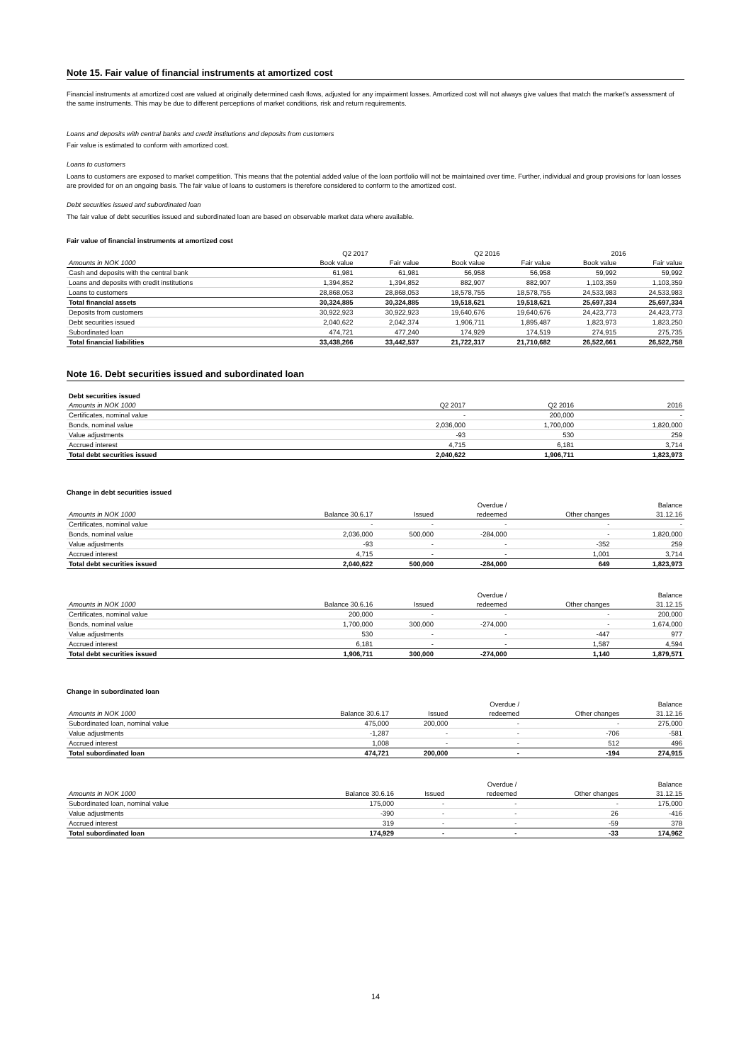Note 15. Fair value of financial instruments at amortized cost
Financial instruments at amortized cost are valued at originally determined cash flows, adjusted for any impairment losses. Amortized cost will not always give values that match the market's assessment of the same instruments. This may be due to different perceptions of market conditions, risk and return requirements.
Loans and deposits with central banks and credit institutions and deposits from customers
Fair value is estimated to conform with amortized cost.
Loans to customers
Loans to customers are exposed to market competition. This means that the potential added value of the loan portfolio will not be maintained over time. Further, individual and group provisions for loan losses are provided for on an ongoing basis. The fair value of loans to customers is therefore considered to conform to the amortized cost.
Debt securities issued and subordinated loan
The fair value of debt securities issued and subordinated loan are based on observable market data where available.
Fair value of financial instruments at amortized cost
| | Q2 2017 | | Q2 2016 | | 2016 | |
| --- | --- | --- | --- | --- | --- | --- |
| Amounts in NOK 1000 | Book value | Fair value | Book value | Fair value | Book value | Fair value |
| Cash and deposits with the central bank | 61,981 | 61,981 | 56,958 | 56,958 | 59,992 | 59,992 |
| Loans and deposits with credit institutions | 1,394,852 | 1,394,852 | 882,907 | 882,907 | 1,103,359 | 1,103,359 |
| Loans to customers | 28,868,053 | 28,868,053 | 18,578,755 | 18,578,755 | 24,533,983 | 24,533,983 |
| Total financial assets | 30,324,885 | 30,324,885 | 19,518,621 | 19,518,621 | 25,697,334 | 25,697,334 |
| Deposits from customers | 30,922,923 | 30,922,923 | 19,640,676 | 19,640,676 | 24,423,773 | 24,423,773 |
| Debt securities issued | 2,040,622 | 2,042,374 | 1,906,711 | 1,895,487 | 1,823,973 | 1,823,250 |
| Subordinated loan | 474,721 | 477,240 | 174,929 | 174,519 | 274,915 | 275,735 |
| Total financial liabilities | 33,438,266 | 33,442,537 | 21,722,317 | 21,710,682 | 26,522,661 | 26,522,758 |
Note 16. Debt securities issued and subordinated loan
| Debt securities issued | | | |
| Amounts in NOK 1000 | Q2 2017 | Q2 2016 | 2016 |
| Certificates, nominal value | - | 200,000 | - |
| Bonds, nominal value | 2,036,000 | 1,700,000 | 1,820,000 |
| Value adjustments | -93 | 530 | 259 |
| Accrued interest | 4,715 | 6,181 | 3,714 |
| Total debt securities issued | 2,040,622 | 1,906,711 | 1,823,973 |
Change in debt securities issued
| | | | Overdue / | | Balance |
| Amounts in NOK 1000 | Balance 30.6.17 | Issued | redeemed | Other changes | 31.12.16 |
| Certificates, nominal value | - | - | - | - | - |
| Bonds, nominal value | 2,036,000 | 500,000 | -284,000 | - | 1,820,000 |
| Value adjustments | -93 | - | - | -352 | 259 |
| Accrued interest | 4,715 | - | - | 1,001 | 3,714 |
| Total debt securities issued | 2,040,622 | 500,000 | -284,000 | 649 | 1,823,973 |
| | | | Overdue / | | Balance |
| Amounts in NOK 1000 | Balance 30.6.16 | Issued | redeemed | Other changes | 31.12.15 |
| Certificates, nominal value | 200,000 | - | - | - | 200,000 |
| Bonds, nominal value | 1,700,000 | 300,000 | -274,000 | - | 1,674,000 |
| Value adjustments | 530 | - | - | -447 | 977 |
| Accrued interest | 6,181 | - | - | 1,587 | 4,594 |
| Total debt securities issued | 1,906,711 | 300,000 | -274,000 | 1,140 | 1,879,571 |
Change in subordinated loan
| | | | Overdue / | | Balance |
| Amounts in NOK 1000 | Balance 30.6.17 | Issued | redeemed | Other changes | 31.12.16 |
| Subordinated loan, nominal value | 475,000 | 200,000 | - | - | 275,000 |
| Value adjustments | -1,287 | - | - | -706 | -581 |
| Accrued interest | 1,008 | - | - | 512 | 496 |
| Total subordinated loan | 474,721 | 200,000 | - | -194 | 274,915 |
| | | | Overdue / | | Balance |
| Amounts in NOK 1000 | Balance 30.6.16 | Issued | redeemed | Other changes | 31.12.15 |
| Subordinated loan, nominal value | 175,000 | - | - | - | 175,000 |
| Value adjustments | -390 | - | - | 26 | -416 |
| Accrued interest | 319 | - | - | -59 | 378 |
| Total subordinated loan | 174,929 | - | - | -33 | 174,962 |
14